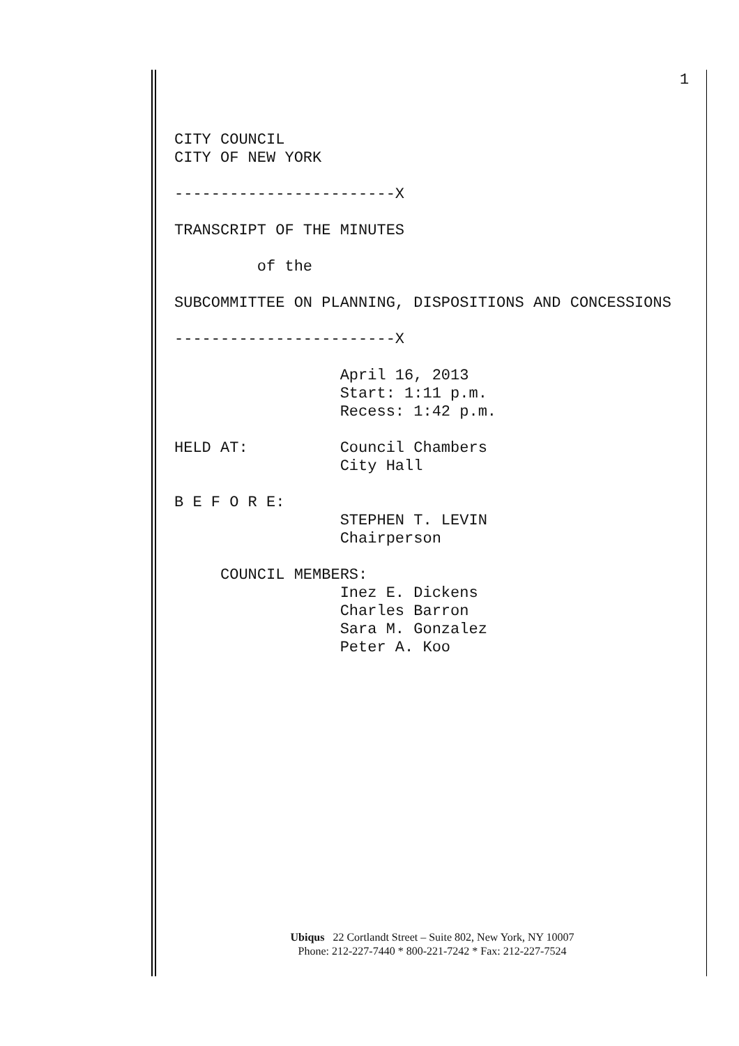1
CITY COUNCIL CITY OF NEW YORK ------------------------X TRANSCRIPT OF THE MINUTES of the SUBCOMMITTEE ON PLANNING, DISPOSITIONS AND CONCESSIONS ------------------------X April 16, 2013 Start: 1:11 p.m. Recess: 1:42 p.m. HELD AT: Council Chambers City Hall B E F O R E: STEPHEN T. LEVIN Chairperson COUNCIL MEMBERS: Inez E. Dickens Charles Barron Sara M. Gonzalez Peter A. Koo
Ubiqus 22 Cortlandt Street – Suite 802, New York, NY 10007
Phone: 212-227-7440 * 800-221-7242 * Fax: 212-227-7524